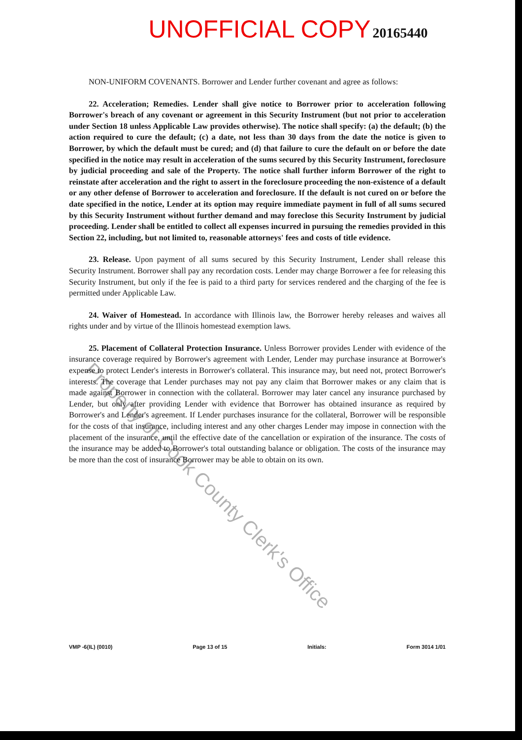UNOFFICIAL COPY 20165440
NON-UNIFORM COVENANTS. Borrower and Lender further covenant and agree as follows:
22. Acceleration; Remedies. Lender shall give notice to Borrower prior to acceleration following Borrower's breach of any covenant or agreement in this Security Instrument (but not prior to acceleration under Section 18 unless Applicable Law provides otherwise). The notice shall specify: (a) the default; (b) the action required to cure the default; (c) a date, not less than 30 days from the date the notice is given to Borrower, by which the default must be cured; and (d) that failure to cure the default on or before the date specified in the notice may result in acceleration of the sums secured by this Security Instrument, foreclosure by judicial proceeding and sale of the Property. The notice shall further inform Borrower of the right to reinstate after acceleration and the right to assert in the foreclosure proceeding the non-existence of a default or any other defense of Borrower to acceleration and foreclosure. If the default is not cured on or before the date specified in the notice, Lender at its option may require immediate payment in full of all sums secured by this Security Instrument without further demand and may foreclose this Security Instrument by judicial proceeding. Lender shall be entitled to collect all expenses incurred in pursuing the remedies provided in this Section 22, including, but not limited to, reasonable attorneys' fees and costs of title evidence.
23. Release. Upon payment of all sums secured by this Security Instrument, Lender shall release this Security Instrument. Borrower shall pay any recordation costs. Lender may charge Borrower a fee for releasing this Security Instrument, but only if the fee is paid to a third party for services rendered and the charging of the fee is permitted under Applicable Law.
24. Waiver of Homestead. In accordance with Illinois law, the Borrower hereby releases and waives all rights under and by virtue of the Illinois homestead exemption laws.
25. Placement of Collateral Protection Insurance. Unless Borrower provides Lender with evidence of the insurance coverage required by Borrower's agreement with Lender, Lender may purchase insurance at Borrower's expense to protect Lender's interests in Borrower's collateral. This insurance may, but need not, protect Borrower's interests. The coverage that Lender purchases may not pay any claim that Borrower makes or any claim that is made against Borrower in connection with the collateral. Borrower may later cancel any insurance purchased by Lender, but only after providing Lender with evidence that Borrower has obtained insurance as required by Borrower's and Lender's agreement. If Lender purchases insurance for the collateral, Borrower will be responsible for the costs of that insurance, including interest and any other charges Lender may impose in connection with the placement of the insurance, until the effective date of the cancellation or expiration of the insurance. The costs of the insurance may be added to Borrower's total outstanding balance or obligation. The costs of the insurance may be more than the cost of insurance Borrower may be able to obtain on its own.
Property of Cook County Clerk's Office
VMP -6(IL) (0010) Page 13 of 15 Initials: Form 3014 1/01